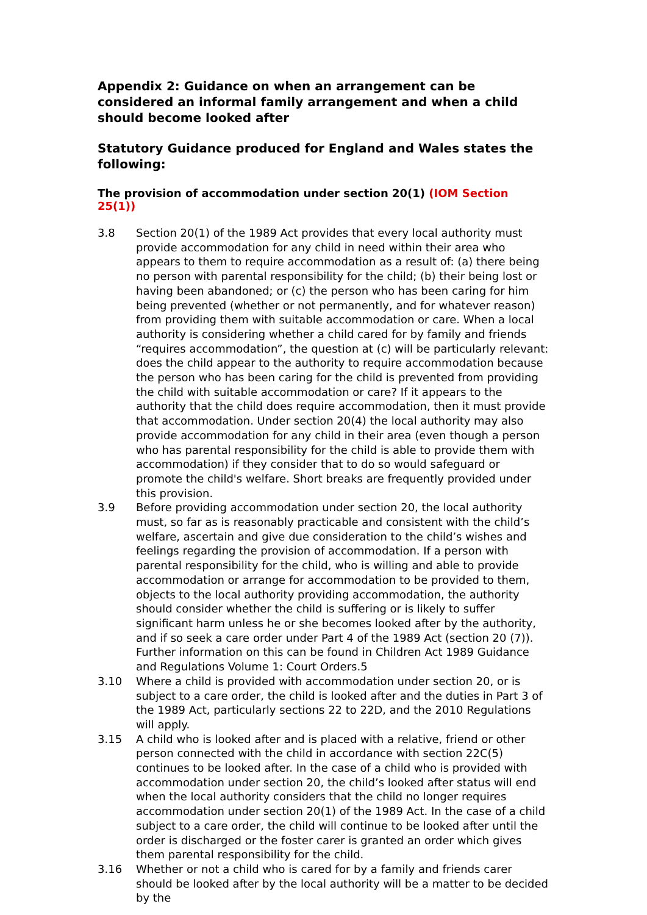Appendix 2: Guidance on when an arrangement can be considered an informal family arrangement and when a child should become looked after
Statutory Guidance produced for England and Wales states the following:
The provision of accommodation under section 20(1) (IOM Section 25(1))
3.8 Section 20(1) of the 1989 Act provides that every local authority must provide accommodation for any child in need within their area who appears to them to require accommodation as a result of: (a) there being no person with parental responsibility for the child; (b) their being lost or having been abandoned; or (c) the person who has been caring for him being prevented (whether or not permanently, and for whatever reason) from providing them with suitable accommodation or care. When a local authority is considering whether a child cared for by family and friends “requires accommodation”, the question at (c) will be particularly relevant: does the child appear to the authority to require accommodation because the person who has been caring for the child is prevented from providing the child with suitable accommodation or care? If it appears to the authority that the child does require accommodation, then it must provide that accommodation. Under section 20(4) the local authority may also provide accommodation for any child in their area (even though a person who has parental responsibility for the child is able to provide them with accommodation) if they consider that to do so would safeguard or promote the child's welfare. Short breaks are frequently provided under this provision.
3.9 Before providing accommodation under section 20, the local authority must, so far as is reasonably practicable and consistent with the child’s welfare, ascertain and give due consideration to the child’s wishes and feelings regarding the provision of accommodation. If a person with parental responsibility for the child, who is willing and able to provide accommodation or arrange for accommodation to be provided to them, objects to the local authority providing accommodation, the authority should consider whether the child is suffering or is likely to suffer significant harm unless he or she becomes looked after by the authority, and if so seek a care order under Part 4 of the 1989 Act (section 20 (7)). Further information on this can be found in Children Act 1989 Guidance and Regulations Volume 1: Court Orders.5
3.10 Where a child is provided with accommodation under section 20, or is subject to a care order, the child is looked after and the duties in Part 3 of the 1989 Act, particularly sections 22 to 22D, and the 2010 Regulations will apply.
3.15 A child who is looked after and is placed with a relative, friend or other person connected with the child in accordance with section 22C(5) continues to be looked after. In the case of a child who is provided with accommodation under section 20, the child’s looked after status will end when the local authority considers that the child no longer requires accommodation under section 20(1) of the 1989 Act. In the case of a child subject to a care order, the child will continue to be looked after until the order is discharged or the foster carer is granted an order which gives them parental responsibility for the child.
3.16 Whether or not a child who is cared for by a family and friends carer should be looked after by the local authority will be a matter to be decided by the